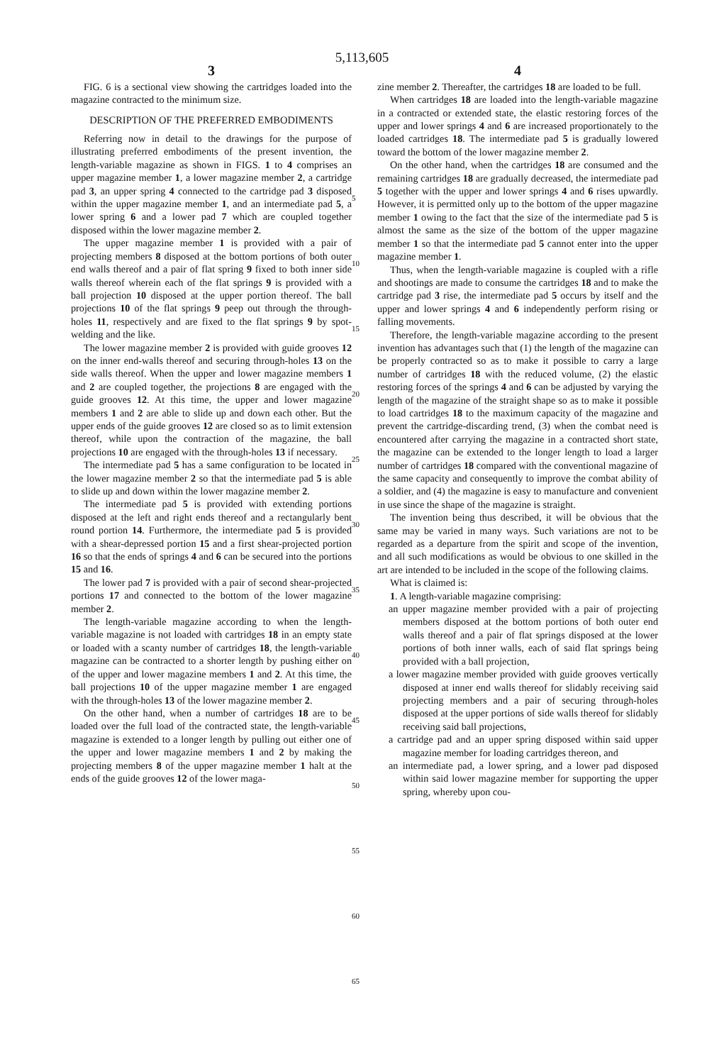5,113,605
3
FIG. 6 is a sectional view showing the cartridges loaded into the magazine contracted to the minimum size.
DESCRIPTION OF THE PREFERRED EMBODIMENTS
Referring now in detail to the drawings for the purpose of illustrating preferred embodiments of the present invention, the length-variable magazine as shown in FIGS. 1 to 4 comprises an upper magazine member 1, a lower magazine member 2, a cartridge pad 3, an upper spring 4 connected to the cartridge pad 3 disposed within the upper magazine member 1, and an intermediate pad 5, a lower spring 6 and a lower pad 7 which are coupled together disposed within the lower magazine member 2.
The upper magazine member 1 is provided with a pair of projecting members 8 disposed at the bottom portions of both outer end walls thereof and a pair of flat spring 9 fixed to both inner side walls thereof wherein each of the flat springs 9 is provided with a ball projection 10 disposed at the upper portion thereof. The ball projections 10 of the flat springs 9 peep out through the through-holes 11, respectively and are fixed to the flat springs 9 by spot-welding and the like.
The lower magazine member 2 is provided with guide grooves 12 on the inner end-walls thereof and securing through-holes 13 on the side walls thereof. When the upper and lower magazine members 1 and 2 are coupled together, the projections 8 are engaged with the guide grooves 12. At this time, the upper and lower magazine members 1 and 2 are able to slide up and down each other. But the upper ends of the guide grooves 12 are closed so as to limit extension thereof, while upon the contraction of the magazine, the ball projections 10 are engaged with the through-holes 13 if necessary.
The intermediate pad 5 has a same configuration to be located in the lower magazine member 2 so that the intermediate pad 5 is able to slide up and down within the lower magazine member 2.
The intermediate pad 5 is provided with extending portions disposed at the left and right ends thereof and a rectangularly bent round portion 14. Furthermore, the intermediate pad 5 is provided with a shear-depressed portion 15 and a first shear-projected portion 16 so that the ends of springs 4 and 6 can be secured into the portions 15 and 16.
The lower pad 7 is provided with a pair of second shear-projected portions 17 and connected to the bottom of the lower magazine member 2.
The length-variable magazine according to when the length-variable magazine is not loaded with cartridges 18 in an empty state or loaded with a scanty number of cartridges 18, the length-variable magazine can be contracted to a shorter length by pushing either on of the upper and lower magazine members 1 and 2. At this time, the ball projections 10 of the upper magazine member 1 are engaged with the through-holes 13 of the lower magazine member 2.
On the other hand, when a number of cartridges 18 are to be loaded over the full load of the contracted state, the length-variable magazine is extended to a longer length by pulling out either one of the upper and lower magazine members 1 and 2 by making the projecting members 8 of the upper magazine member 1 halt at the ends of the guide grooves 12 of the lower maga-
5
10
15
20
25
30
35
40
45
50
55
60
65
4
zine member 2. Thereafter, the cartridges 18 are loaded to be full.
When cartridges 18 are loaded into the length-variable magazine in a contracted or extended state, the elastic restoring forces of the upper and lower springs 4 and 6 are increased proportionately to the loaded cartridges 18. The intermediate pad 5 is gradually lowered toward the bottom of the lower magazine member 2.
On the other hand, when the cartridges 18 are consumed and the remaining cartridges 18 are gradually decreased, the intermediate pad 5 together with the upper and lower springs 4 and 6 rises upwardly. However, it is permitted only up to the bottom of the upper magazine member 1 owing to the fact that the size of the intermediate pad 5 is almost the same as the size of the bottom of the upper magazine member 1 so that the intermediate pad 5 cannot enter into the upper magazine member 1.
Thus, when the length-variable magazine is coupled with a rifle and shootings are made to consume the cartridges 18 and to make the cartridge pad 3 rise, the intermediate pad 5 occurs by itself and the upper and lower springs 4 and 6 independently perform rising or falling movements.
Therefore, the length-variable magazine according to the present invention has advantages such that (1) the length of the magazine can be properly contracted so as to make it possible to carry a large number of cartridges 18 with the reduced volume, (2) the elastic restoring forces of the springs 4 and 6 can be adjusted by varying the length of the magazine of the straight shape so as to make it possible to load cartridges 18 to the maximum capacity of the magazine and prevent the cartridge-discarding trend, (3) when the combat need is encountered after carrying the magazine in a contracted short state, the magazine can be extended to the longer length to load a larger number of cartridges 18 compared with the conventional magazine of the same capacity and consequently to improve the combat ability of a soldier, and (4) the magazine is easy to manufacture and convenient in use since the shape of the magazine is straight.
The invention being thus described, it will be obvious that the same may be varied in many ways. Such variations are not to be regarded as a departure from the spirit and scope of the invention, and all such modifications as would be obvious to one skilled in the art are intended to be included in the scope of the following claims.
What is claimed is:
1. A length-variable magazine comprising:
an upper magazine member provided with a pair of projecting members disposed at the bottom portions of both outer end walls thereof and a pair of flat springs disposed at the lower portions of both inner walls, each of said flat springs being provided with a ball projection,
a lower magazine member provided with guide grooves vertically disposed at inner end walls thereof for slidably receiving said projecting members and a pair of securing through-holes disposed at the upper portions of side walls thereof for slidably receiving said ball projections,
a cartridge pad and an upper spring disposed within said upper magazine member for loading cartridges thereon, and
an intermediate pad, a lower spring, and a lower pad disposed within said lower magazine member for supporting the upper spring, whereby upon cou-